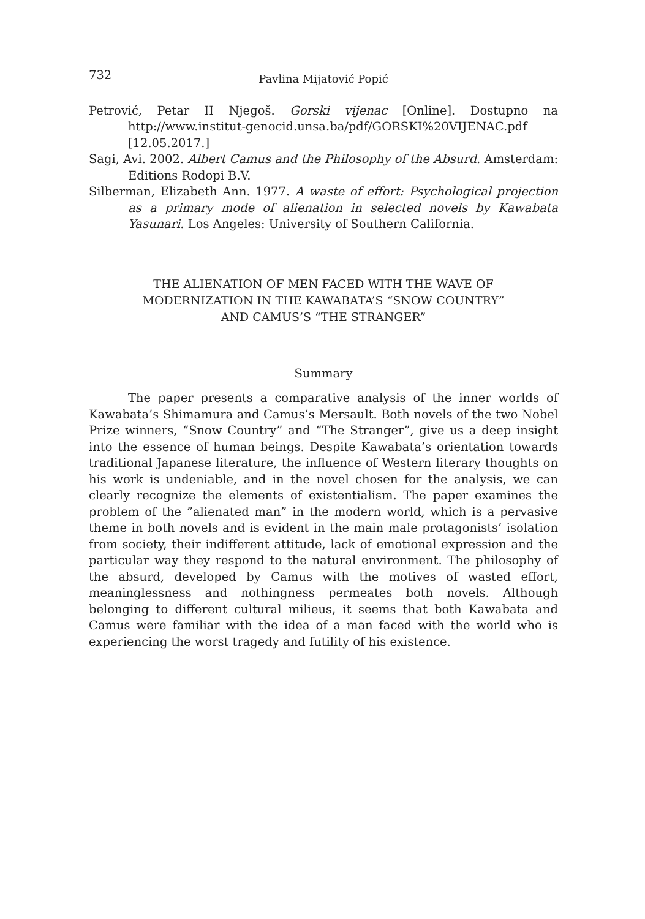732 Pavlina Mijatović Popić
Petrović, Petar II Njegoš. Gorski vijenac [Online]. Dostupno na http://www.institut-genocid.unsa.ba/pdf/GORSKI%20VIJENAC.pdf [12.05.2017.]
Sagi, Avi. 2002. Albert Camus and the Philosophy of the Absurd. Amsterdam: Editions Rodopi B.V.
Silberman, Elizabeth Ann. 1977. A waste of effort: Psychological projection as a primary mode of alienation in selected novels by Kawabata Yasunari. Los Angeles: University of Southern California.
THE ALIENATION OF MEN FACED WITH THE WAVE OF
MODERNIZATION IN THE KAWABATA’S “SNOW COUNTRY”
AND CAMUS’S “THE STRANGER”
Summary
The paper presents a comparative analysis of the inner worlds of Kawabata’s Shimamura and Camus’s Mersault. Both novels of the two Nobel Prize winners, “Snow Country” and “The Stranger”, give us a deep insight into the essence of human beings. Despite Kawabata’s orientation towards traditional Japanese literature, the influence of Western literary thoughts on his work is undeniable, and in the novel chosen for the analysis, we can clearly recognize the elements of existentialism. The paper examines the problem of the ”alienated man” in the modern world, which is a pervasive theme in both novels and is evident in the main male protagonists’ isolation from society, their indifferent attitude, lack of emotional expression and the particular way they respond to the natural environment. The philosophy of the absurd, developed by Camus with the motives of wasted effort, meaninglessness and nothingness permeates both novels. Although belonging to different cultural milieus, it seems that both Kawabata and Camus were familiar with the idea of a man faced with the world who is experiencing the worst tragedy and futility of his existence.